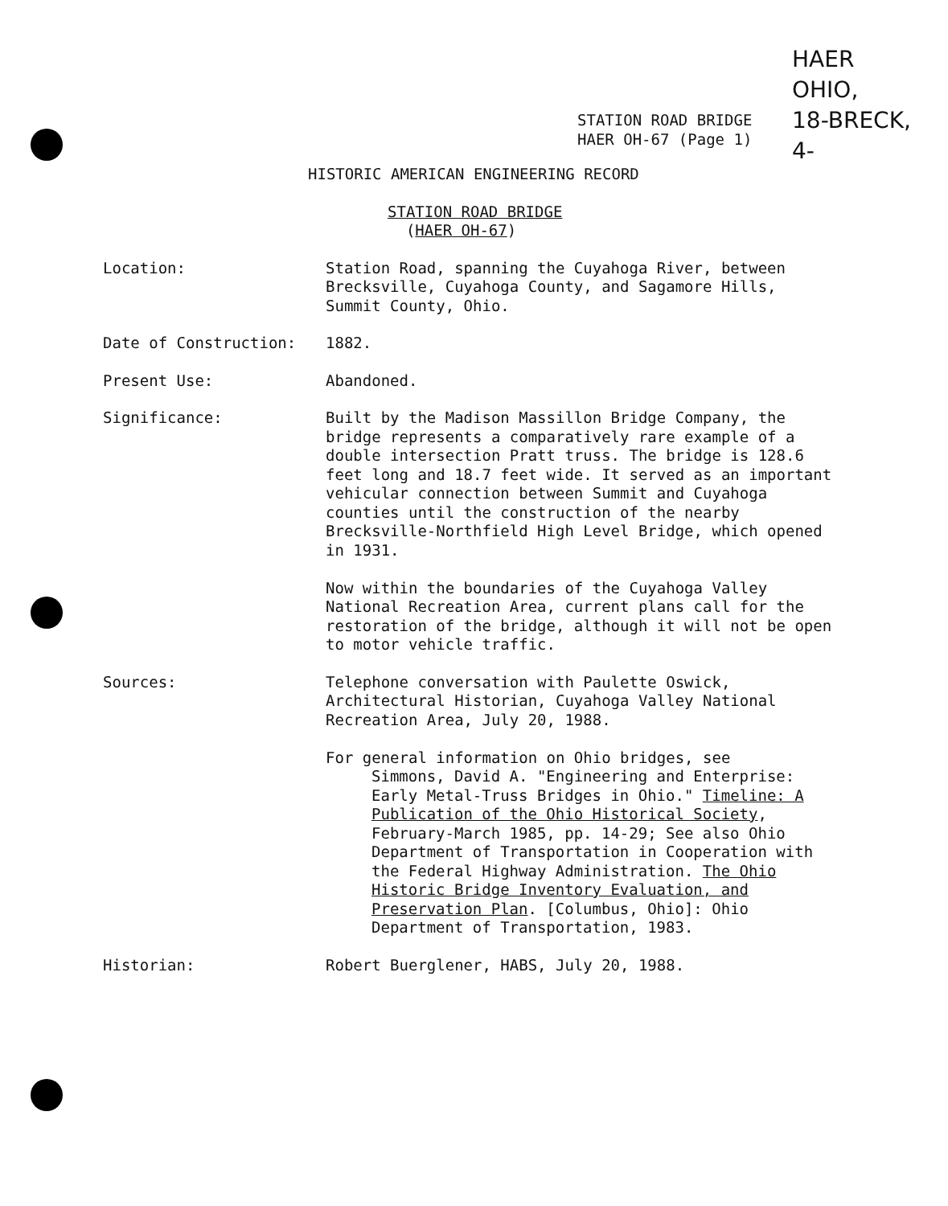HAER
OHIO,
18-BRECK,
4-
STATION ROAD BRIDGE
HAER OH-67 (Page 1)
HISTORIC AMERICAN ENGINEERING RECORD
STATION ROAD BRIDGE
(HAER OH-67)
Location: Station Road, spanning the Cuyahoga River, between Brecksville, Cuyahoga County, and Sagamore Hills, Summit County, Ohio.
Date of Construction: 1882.
Present Use: Abandoned.
Significance: Built by the Madison Massillon Bridge Company, the bridge represents a comparatively rare example of a double intersection Pratt truss. The bridge is 128.6 feet long and 18.7 feet wide. It served as an important vehicular connection between Summit and Cuyahoga counties until the construction of the nearby Brecksville-Northfield High Level Bridge, which opened in 1931.
Now within the boundaries of the Cuyahoga Valley National Recreation Area, current plans call for the restoration of the bridge, although it will not be open to motor vehicle traffic.
Sources: Telephone conversation with Paulette Oswick, Architectural Historian, Cuyahoga Valley National Recreation Area, July 20, 1988.
For general information on Ohio bridges, see
Simmons, David A. "Engineering and Enterprise: Early Metal-Truss Bridges in Ohio." Timeline: A Publication of the Ohio Historical Society, February-March 1985, pp. 14-29; See also Ohio Department of Transportation in Cooperation with the Federal Highway Administration. The Ohio Historic Bridge Inventory Evaluation, and Preservation Plan. [Columbus, Ohio]: Ohio Department of Transportation, 1983.
Historian: Robert Buerglener, HABS, July 20, 1988.